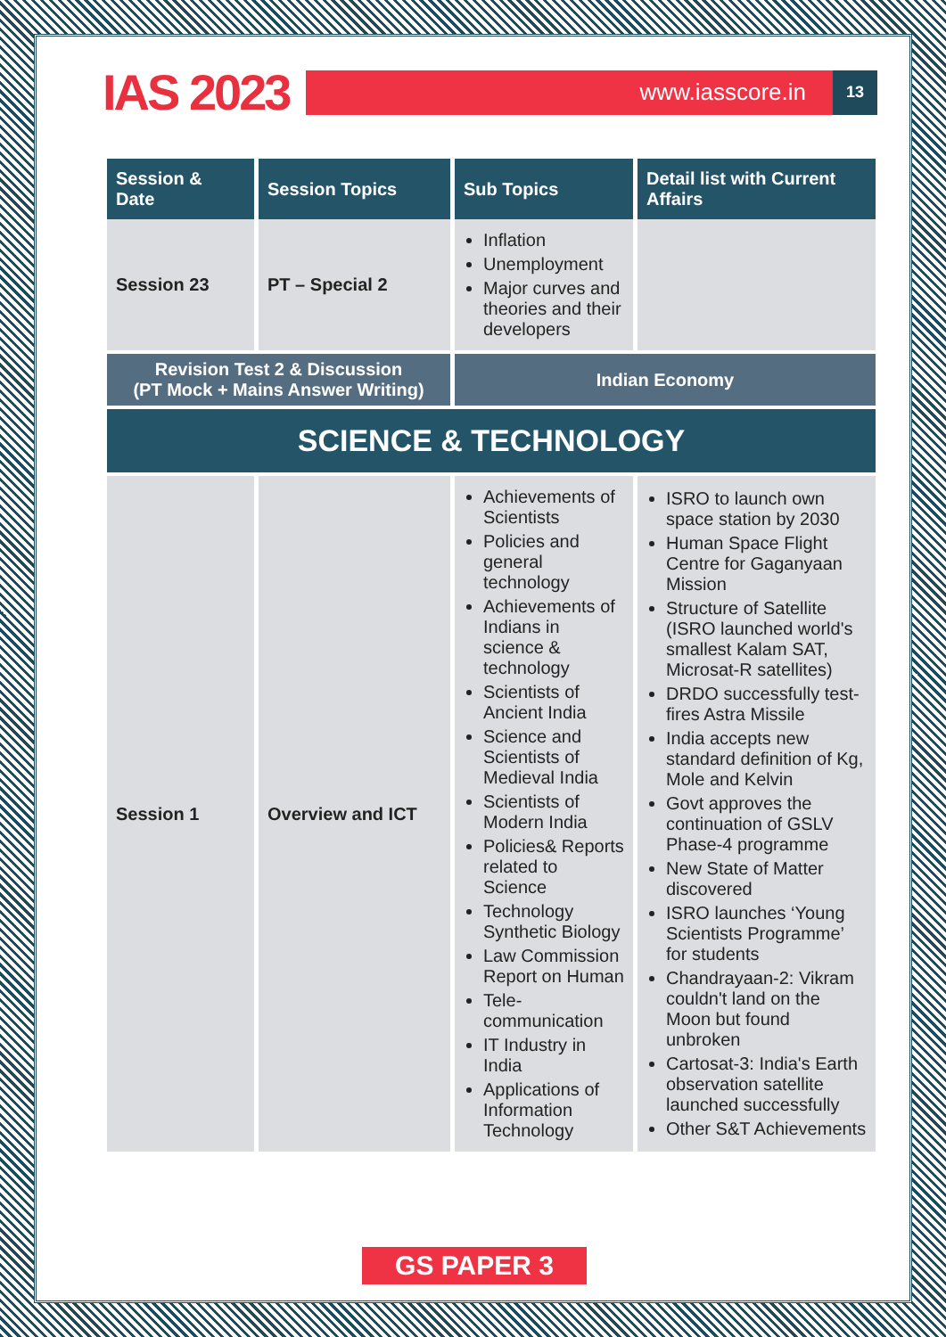IAS 2023
www.iasscore.in
13
| Session & Date | Session Topics | Sub Topics | Detail list with Current Affairs |
| --- | --- | --- | --- |
| Session 23 | PT – Special 2 | Inflation Unemployment Major curves and theories and their developers | |
| Revision Test 2 & Discussion (PT Mock + Mains Answer Writing) | | Indian Economy | |
| SCIENCE & TECHNOLOGY | | | |
| Session 1 | Overview and ICT | Achievements of Scientists Policies and general technology Achievements of Indians in science & technology Scientists of Ancient India Science and Scientists of Medieval India Scientists of Modern India Policies& Reports related to Science Technology Synthetic Biology Law Commission Report on Human Tele-communication IT Industry in India Applications of Information Technology | ISRO to launch own space station by 2030 Human Space Flight Centre for Gaganyaan Mission Structure of Satellite (ISRO launched world's smallest Kalam SAT, Microsat-R satellites) DRDO successfully test-fires Astra Missile India accepts new standard definition of Kg, Mole and Kelvin Govt approves the continuation of GSLV Phase-4 programme New State of Matter discovered ISRO launches ‘Young Scientists Programme’ for students Chandrayaan-2: Vikram couldn't land on the Moon but found unbroken Cartosat-3: India's Earth observation satellite launched successfully Other S&T Achievements |
GS PAPER 3